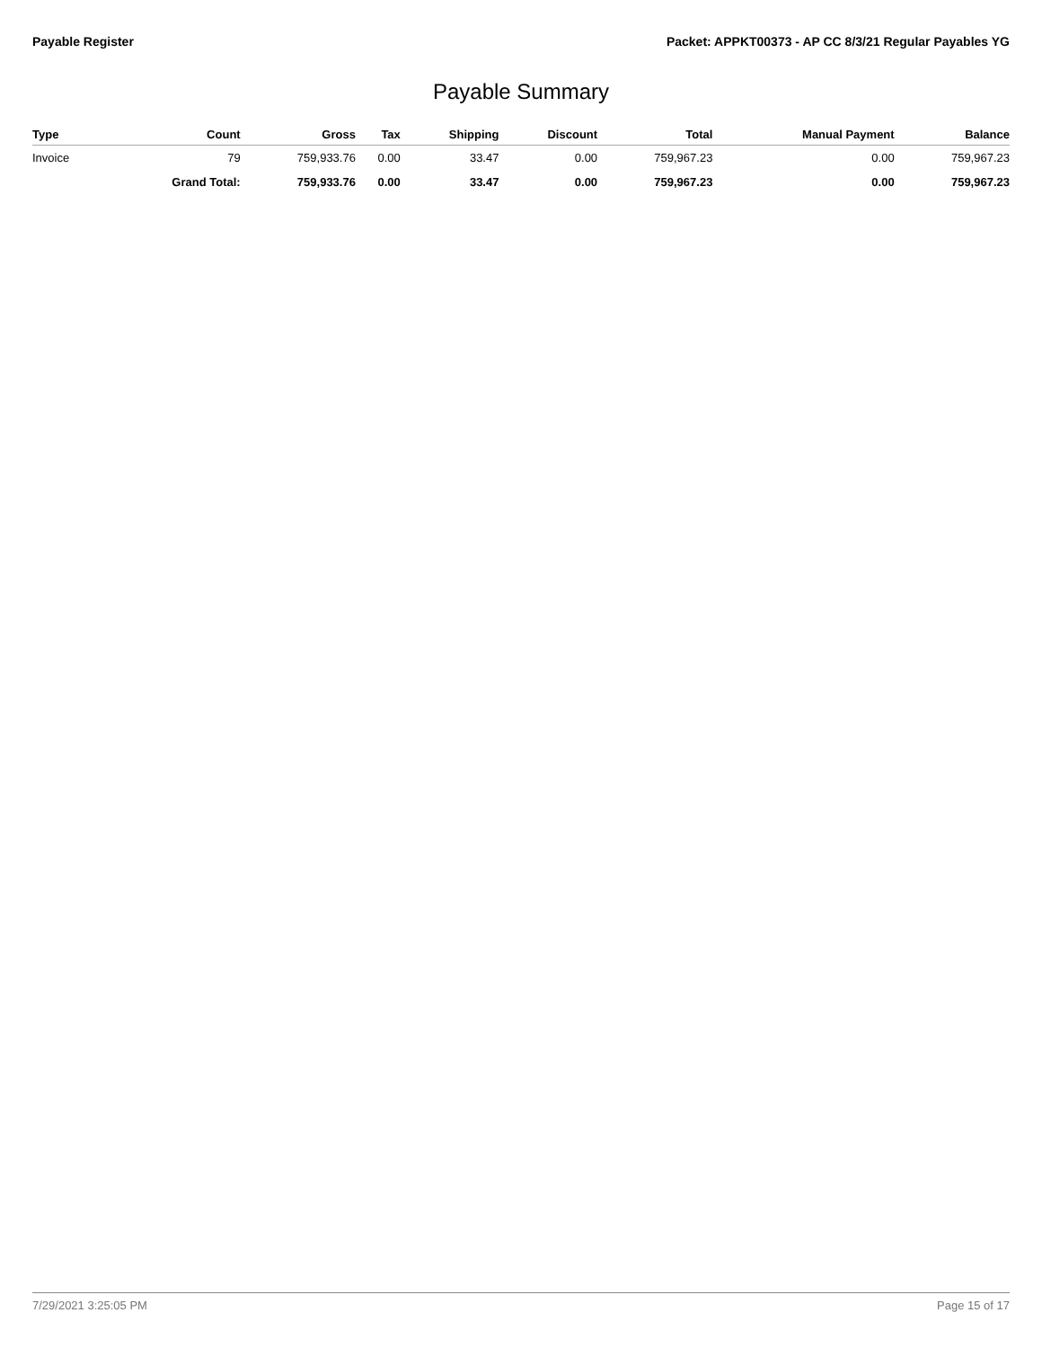Payable Register Packet: APPKT00373 - AP CC 8/3/21 Regular Payables YG
Payable Summary
| Type | Count | Gross | Tax | Shipping | Discount | Total | Manual Payment | Balance |
| --- | --- | --- | --- | --- | --- | --- | --- | --- |
| Invoice | 79 | 759,933.76 | 0.00 | 33.47 | 0.00 | 759,967.23 | 0.00 | 759,967.23 |
| | Grand Total: | 759,933.76 | 0.00 | 33.47 | 0.00 | 759,967.23 | 0.00 | 759,967.23 |
7/29/2021 3:25:05 PM Page 15 of 17